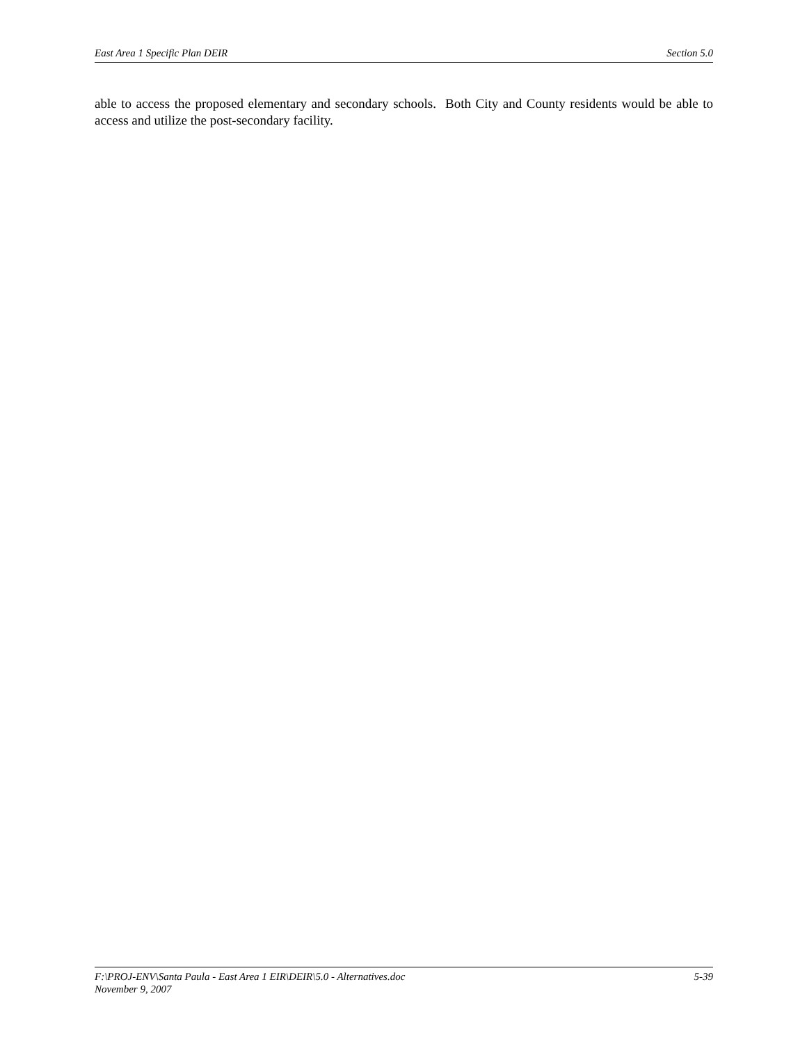East Area 1 Specific Plan DEIR Section 5.0
able to access the proposed elementary and secondary schools. Both City and County residents would be able to access and utilize the post-secondary facility.
F:\PROJ-ENV\Santa Paula - East Area 1 EIR\DEIR\5.0 - Alternatives.doc 5-39
November 9, 2007